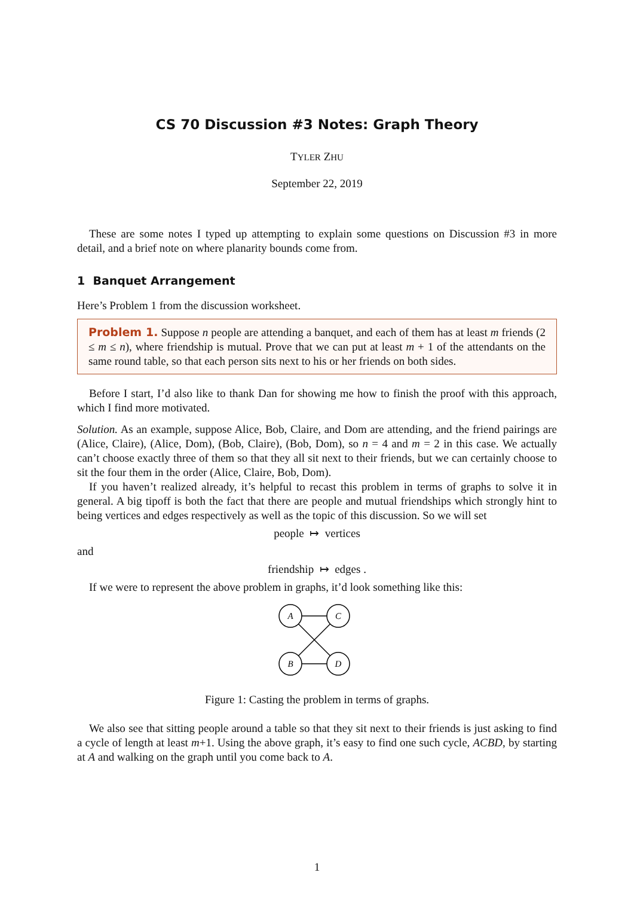CS 70 Discussion #3 Notes: Graph Theory
TYLER ZHU
September 22, 2019
These are some notes I typed up attempting to explain some questions on Discussion #3 in more detail, and a brief note on where planarity bounds come from.
1 Banquet Arrangement
Here’s Problem 1 from the discussion worksheet.
Problem 1. Suppose n people are attending a banquet, and each of them has at least m friends (2 ≤ m ≤ n), where friendship is mutual. Prove that we can put at least m + 1 of the attendants on the same round table, so that each person sits next to his or her friends on both sides.
Before I start, I’d also like to thank Dan for showing me how to finish the proof with this approach, which I find more motivated.
Solution. As an example, suppose Alice, Bob, Claire, and Dom are attending, and the friend pairings are (Alice, Claire), (Alice, Dom), (Bob, Claire), (Bob, Dom), so n = 4 and m = 2 in this case. We actually can’t choose exactly three of them so that they all sit next to their friends, but we can certainly choose to sit the four them in the order (Alice, Claire, Bob, Dom).
If you haven’t realized already, it’s helpful to recast this problem in terms of graphs to solve it in general. A big tipoff is both the fact that there are people and mutual friendships which strongly hint to being vertices and edges respectively as well as the topic of this discussion. So we will set
people ↦ vertices
and
friendship ↦ edges .
If we were to represent the above problem in graphs, it’d look something like this:
A
C
B
D
Figure 1: Casting the problem in terms of graphs.
We also see that sitting people around a table so that they sit next to their friends is just asking to find a cycle of length at least m+1. Using the above graph, it’s easy to find one such cycle, ACBD, by starting at A and walking on the graph until you come back to A.
1